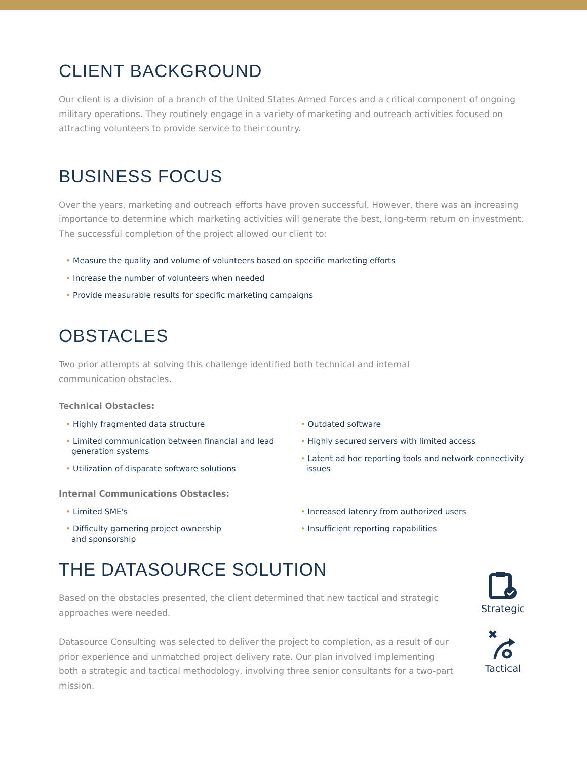CLIENT BACKGROUND
Our client is a division of a branch of the United States Armed Forces and a critical component of ongoing military operations. They routinely engage in a variety of marketing and outreach activities focused on attracting volunteers to provide service to their country.
BUSINESS FOCUS
Over the years, marketing and outreach efforts have proven successful. However, there was an increasing importance to determine which marketing activities will generate the best, long-term return on investment. The successful completion of the project allowed our client to:
• Measure the quality and volume of volunteers based on specific marketing efforts
• Increase the number of volunteers when needed
• Provide measurable results for specific marketing campaigns
OBSTACLES
Two prior attempts at solving this challenge identified both technical and internal communication obstacles.
Technical Obstacles:
• Highly fragmented data structure
• Limited communication between financial and lead generation systems
• Utilization of disparate software solutions
• Outdated software
• Highly secured servers with limited access
• Latent ad hoc reporting tools and network connectivity issues
Internal Communications Obstacles:
• Limited SME's
• Difficulty garnering project ownership and sponsorship
• Increased latency from authorized users
• Insufficient reporting capabilities
THE DATASOURCE SOLUTION
Based on the obstacles presented, the client determined that new tactical and strategic approaches were needed.
Datasource Consulting was selected to deliver the project to completion, as a result of our prior experience and unmatched project delivery rate. Our plan involved implementing both a strategic and tactical methodology, involving three senior consultants for a two-part mission.
Strategic
Tactical